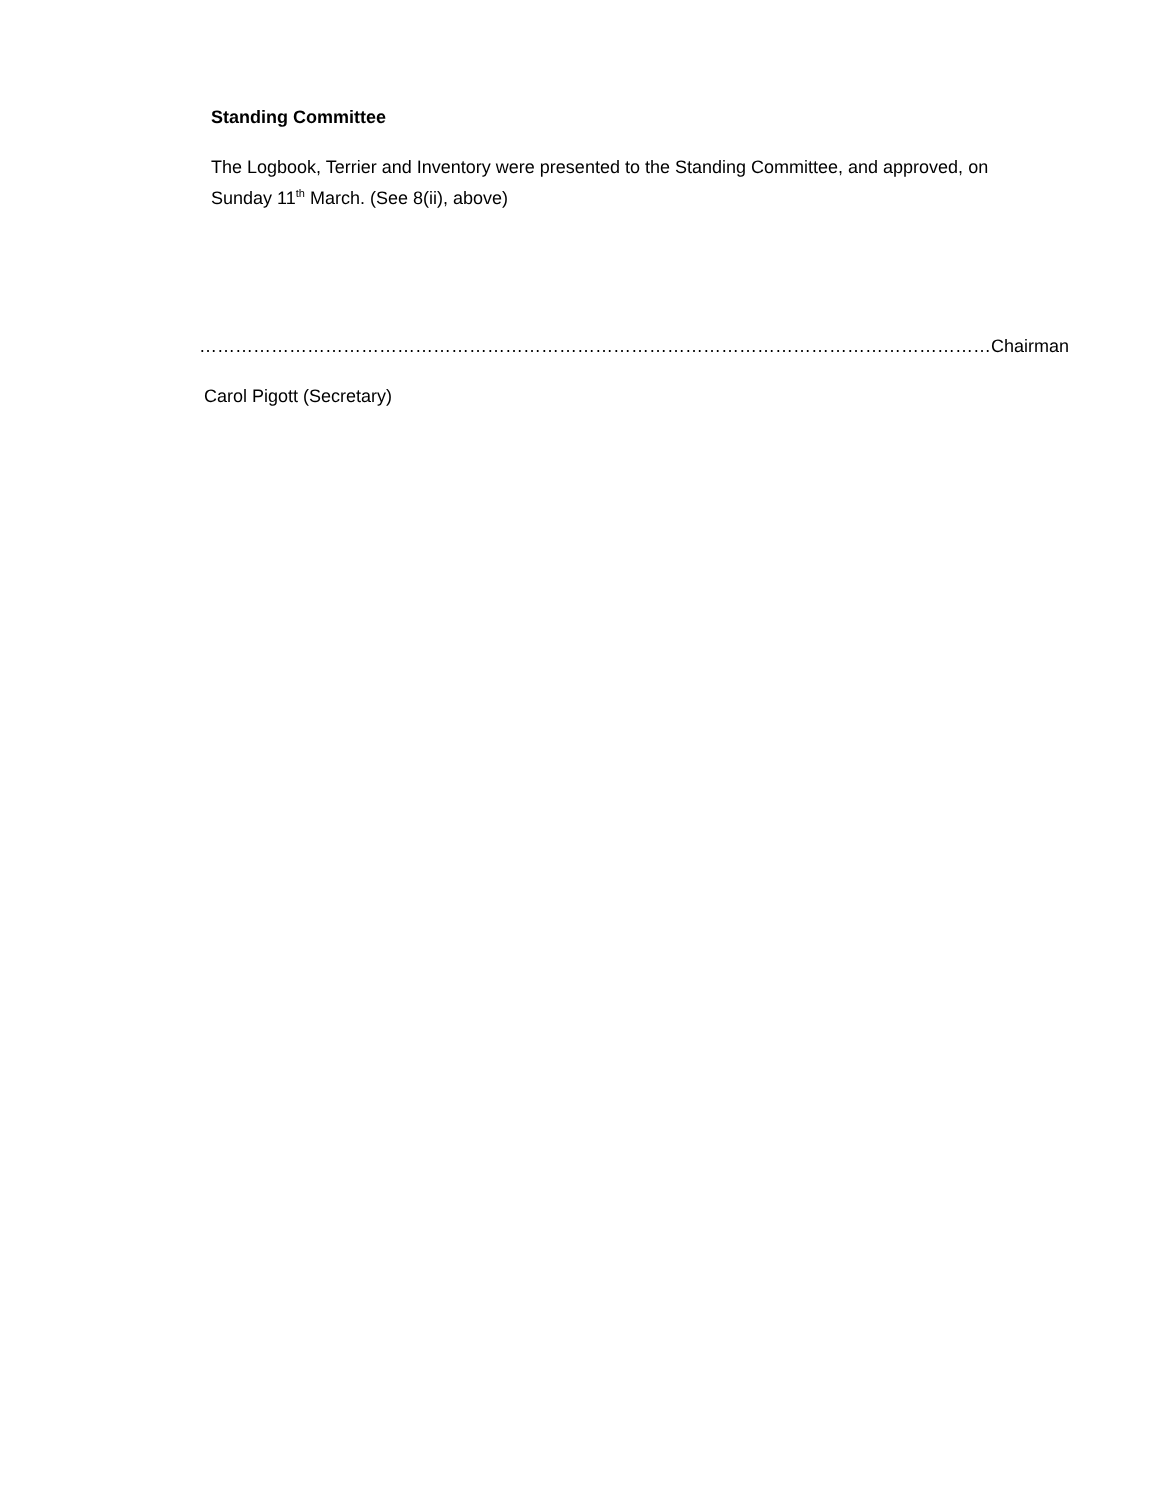Standing Committee
The Logbook, Terrier and Inventory were presented to the Standing Committee, and approved, on Sunday 11<sup>th</sup> March. (See 8(ii), above)
……………………………………………………………………………………………………………………Chairman
Carol Pigott (Secretary)